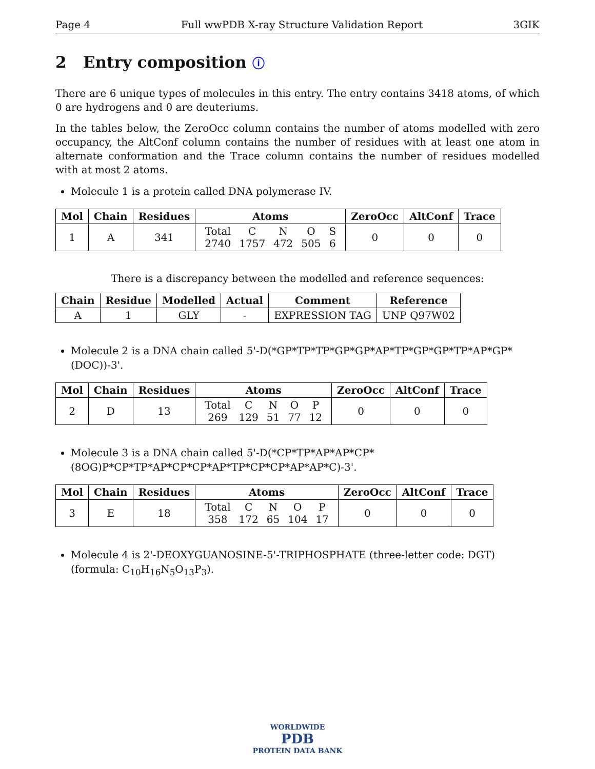Page 4 Full wwPDB X-ray Structure Validation Report 3GIK
2 Entry composition ⓘ
There are 6 unique types of molecules in this entry. The entry contains 3418 atoms, of which 0 are hydrogens and 0 are deuteriums.
In the tables below, the ZeroOcc column contains the number of atoms modelled with zero occupancy, the AltConf column contains the number of residues with at least one atom in alternate conformation and the Trace column contains the number of residues modelled with at most 2 atoms.
Molecule 1 is a protein called DNA polymerase IV.
| Mol | Chain | Residues | Atoms | ZeroOcc | AltConf | Trace |
| --- | --- | --- | --- | --- | --- | --- |
| 1 | A | 341 | / Total / C / N / O / S / / 2740 / 1757 / 472 / 505 / 6 / | 0 | 0 | 0 |
There is a discrepancy between the modelled and reference sequences:
| Chain | Residue | Modelled | Actual | Comment | Reference |
| --- | --- | --- | --- | --- | --- |
| A | 1 | GLY | - | EXPRESSION TAG | UNP Q97W02 |
Molecule 2 is a DNA chain called 5'-D(*GP*TP*TP*GP*GP*AP*TP*GP*GP*TP*AP*GP*(DOC))-3'.
| Mol | Chain | Residues | Atoms | ZeroOcc | AltConf | Trace |
| --- | --- | --- | --- | --- | --- | --- |
| 2 | D | 13 | / Total / C / N / O / P / / 269 / 129 / 51 / 77 / 12 / | 0 | 0 | 0 |
Molecule 3 is a DNA chain called 5'-D(*CP*TP*AP*AP*CP*(8OG)P*CP*TP*AP*CP*CP*AP*TP*CP*CP*AP*AP*C)-3'.
| Mol | Chain | Residues | Atoms | ZeroOcc | AltConf | Trace |
| --- | --- | --- | --- | --- | --- | --- |
| 3 | E | 18 | / Total / C / N / O / P / / 358 / 172 / 65 / 104 / 17 / | 0 | 0 | 0 |
Molecule 4 is 2'-DEOXYGUANOSINE-5'-TRIPHOSPHATE (three-letter code: DGT) (formula: C<sub>10</sub>H<sub>16</sub>N<sub>5</sub>O<sub>13</sub>P<sub>3</sub>).
WORLDWIDE
PDB
PROTEIN DATA BANK